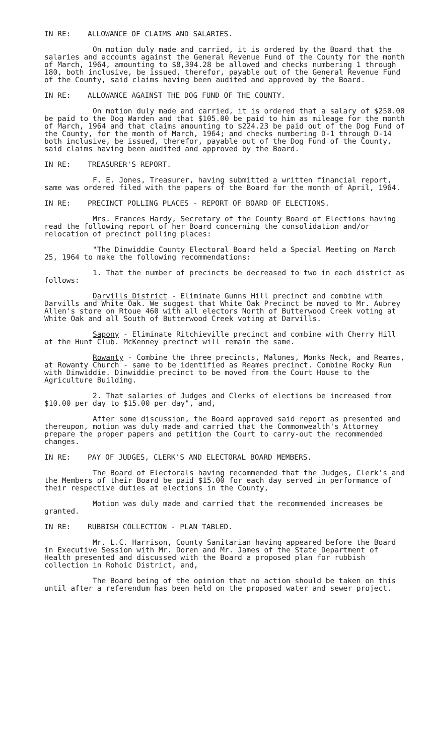IN RE: ALLOWANCE OF CLAIMS AND SALARIES.
On motion duly made and carried, it is ordered by the Board that the salaries and accounts against the General Revenue Fund of the County for the month of March, 1964, amounting to $8,394.28 be allowed and checks numbering 1 through 180, both inclusive, be issued, therefor, payable out of the General Revenue Fund of the County, said claims having been audited and approved by the Board.
IN RE: ALLOWANCE AGAINST THE DOG FUND OF THE COUNTY.
On motion duly made and carried, it is ordered that a salary of $250.00 be paid to the Dog Warden and that $105.00 be paid to him as mileage for the month of March, 1964 and that claims amounting to $224.23 be paid out of the Dog Fund of the County, for the month of March, 1964; and checks numbering D-1 through D-14 both inclusive, be issued, therefor, payable out of the Dog Fund of the County, said claims having been audited and approved by the Board.
IN RE: TREASURER'S REPORT.
F. E. Jones, Treasurer, having submitted a written financial report, same was ordered filed with the papers of the Board for the month of April, 1964.
IN RE: PRECINCT POLLING PLACES - REPORT OF BOARD OF ELECTIONS.
Mrs. Frances Hardy, Secretary of the County Board of Elections having read the following report of her Board concerning the consolidation and/or relocation of precinct polling places:
"The Dinwiddie County Electoral Board held a Special Meeting on March 25, 1964 to make the following recommendations:
1. That the number of precincts be decreased to two in each district as follows:
Darvills District - Eliminate Gunns Hill precinct and combine with Darvills and White Oak. We suggest that White Oak Precinct be moved to Mr. Aubrey Allen's store on Rtoue 460 with all electors North of Butterwood Creek voting at White Oak and all South of Butterwood Creek voting at Darvills.
Sapony - Eliminate Ritchieville precinct and combine with Cherry Hill at the Hunt Club. McKenney precinct will remain the same.
Rowanty - Combine the three precincts, Malones, Monks Neck, and Reames, at Rowanty Church - same to be identified as Reames precinct. Combine Rocky Run with Dinwiddie. Dinwiddie precinct to be moved from the Court House to the Agriculture Building.
2. That salaries of Judges and Clerks of elections be increased from $10.00 per day to $15.00 per day", and,
After some discussion, the Board approved said report as presented and thereupon, motion was duly made and carried that the Commonwealth's Attorney prepare the proper papers and petition the Court to carry-out the recommended changes.
IN RE: PAY OF JUDGES, CLERK'S AND ELECTORAL BOARD MEMBERS.
The Board of Electorals having recommended that the Judges, Clerk's and the Members of their Board be paid $15.00 for each day served in performance of their respective duties at elections in the County,
Motion was duly made and carried that the recommended increases be granted.
IN RE: RUBBISH COLLECTION - PLAN TABLED.
Mr. L.C. Harrison, County Sanitarian having appeared before the Board in Executive Session with Mr. Doren and Mr. James of the State Department of Health presented and discussed with the Board a proposed plan for rubbish collection in Rohoic District, and,
The Board being of the opinion that no action should be taken on this until after a referendum has been held on the proposed water and sewer project.